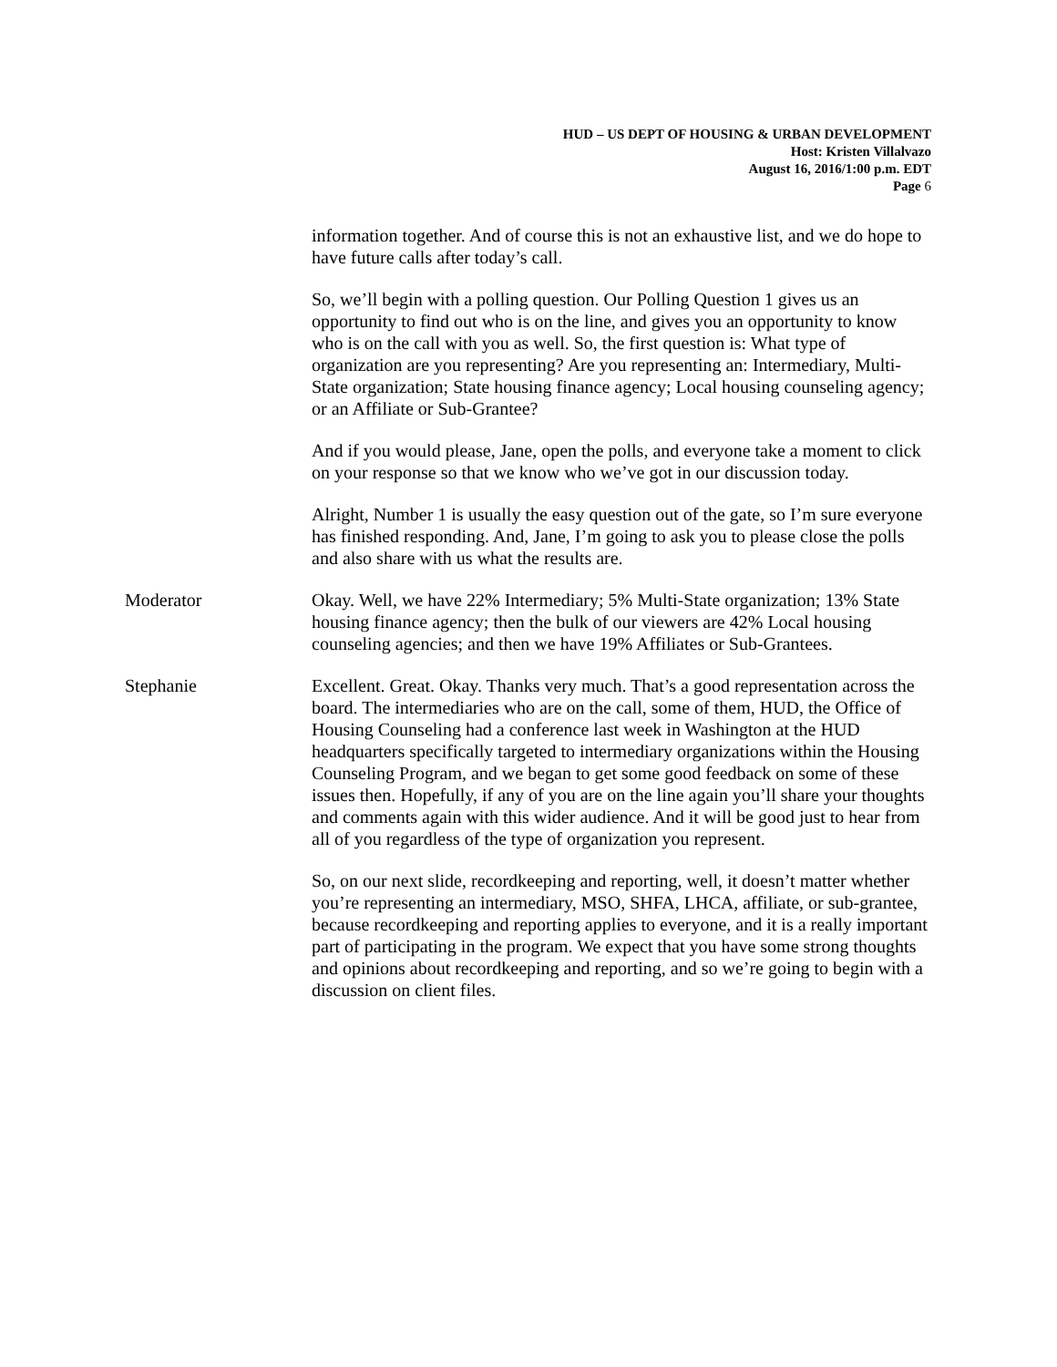HUD – US DEPT OF HOUSING & URBAN DEVELOPMENT
Host: Kristen Villalvazo
August 16, 2016/1:00 p.m. EDT
Page 6
information together. And of course this is not an exhaustive list, and we do hope to have future calls after today’s call.
So, we’ll begin with a polling question. Our Polling Question 1 gives us an opportunity to find out who is on the line, and gives you an opportunity to know who is on the call with you as well. So, the first question is: What type of organization are you representing? Are you representing an: Intermediary, Multi-State organization; State housing finance agency; Local housing counseling agency; or an Affiliate or Sub-Grantee?
And if you would please, Jane, open the polls, and everyone take a moment to click on your response so that we know who we’ve got in our discussion today.
Alright, Number 1 is usually the easy question out of the gate, so I’m sure everyone has finished responding. And, Jane, I’m going to ask you to please close the polls and also share with us what the results are.
Moderator Okay. Well, we have 22% Intermediary; 5% Multi-State organization; 13% State housing finance agency; then the bulk of our viewers are 42% Local housing counseling agencies; and then we have 19% Affiliates or Sub-Grantees.
Stephanie Excellent. Great. Okay. Thanks very much. That’s a good representation across the board. The intermediaries who are on the call, some of them, HUD, the Office of Housing Counseling had a conference last week in Washington at the HUD headquarters specifically targeted to intermediary organizations within the Housing Counseling Program, and we began to get some good feedback on some of these issues then. Hopefully, if any of you are on the line again you’ll share your thoughts and comments again with this wider audience. And it will be good just to hear from all of you regardless of the type of organization you represent.
So, on our next slide, recordkeeping and reporting, well, it doesn’t matter whether you’re representing an intermediary, MSO, SHFA, LHCA, affiliate, or sub-grantee, because recordkeeping and reporting applies to everyone, and it is a really important part of participating in the program. We expect that you have some strong thoughts and opinions about recordkeeping and reporting, and so we’re going to begin with a discussion on client files.